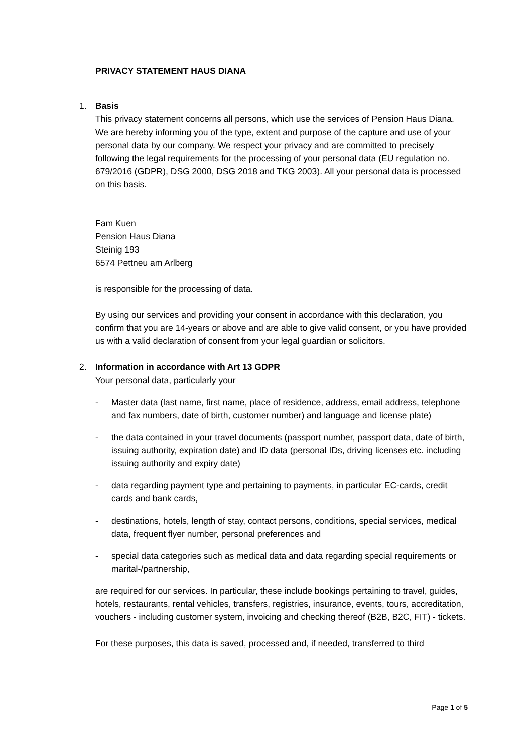PRIVACY STATEMENT HAUS DIANA
1. Basis
This privacy statement concerns all persons, which use the services of Pension Haus Diana. We are hereby informing you of the type, extent and purpose of the capture and use of your personal data by our company. We respect your privacy and are committed to precisely following the legal requirements for the processing of your personal data (EU regulation no. 679/2016 (GDPR), DSG 2000, DSG 2018 and TKG 2003). All your personal data is processed on this basis.
Fam Kuen
Pension Haus Diana
Steinig 193
6574 Pettneu am Arlberg
is responsible for the processing of data.
By using our services and providing your consent in accordance with this declaration, you confirm that you are 14-years or above and are able to give valid consent, or you have provided us with a valid declaration of consent from your legal guardian or solicitors.
2. Information in accordance with Art 13 GDPR
Your personal data, particularly your
- Master data (last name, first name, place of residence, address, email address, telephone and fax numbers, date of birth, customer number) and language and license plate)
- the data contained in your travel documents (passport number, passport data, date of birth, issuing authority, expiration date) and ID data (personal IDs, driving licenses etc. including issuing authority and expiry date)
- data regarding payment type and pertaining to payments, in particular EC-cards, credit cards and bank cards,
- destinations, hotels, length of stay, contact persons, conditions, special services, medical data, frequent flyer number, personal preferences and
- special data categories such as medical data and data regarding special requirements or marital-/partnership,
are required for our services. In particular, these include bookings pertaining to travel, guides, hotels, restaurants, rental vehicles, transfers, registries, insurance, events, tours, accreditation, vouchers - including customer system, invoicing and checking thereof (B2B, B2C, FIT) - tickets.
For these purposes, this data is saved, processed and, if needed, transferred to third
Page 1 of 5